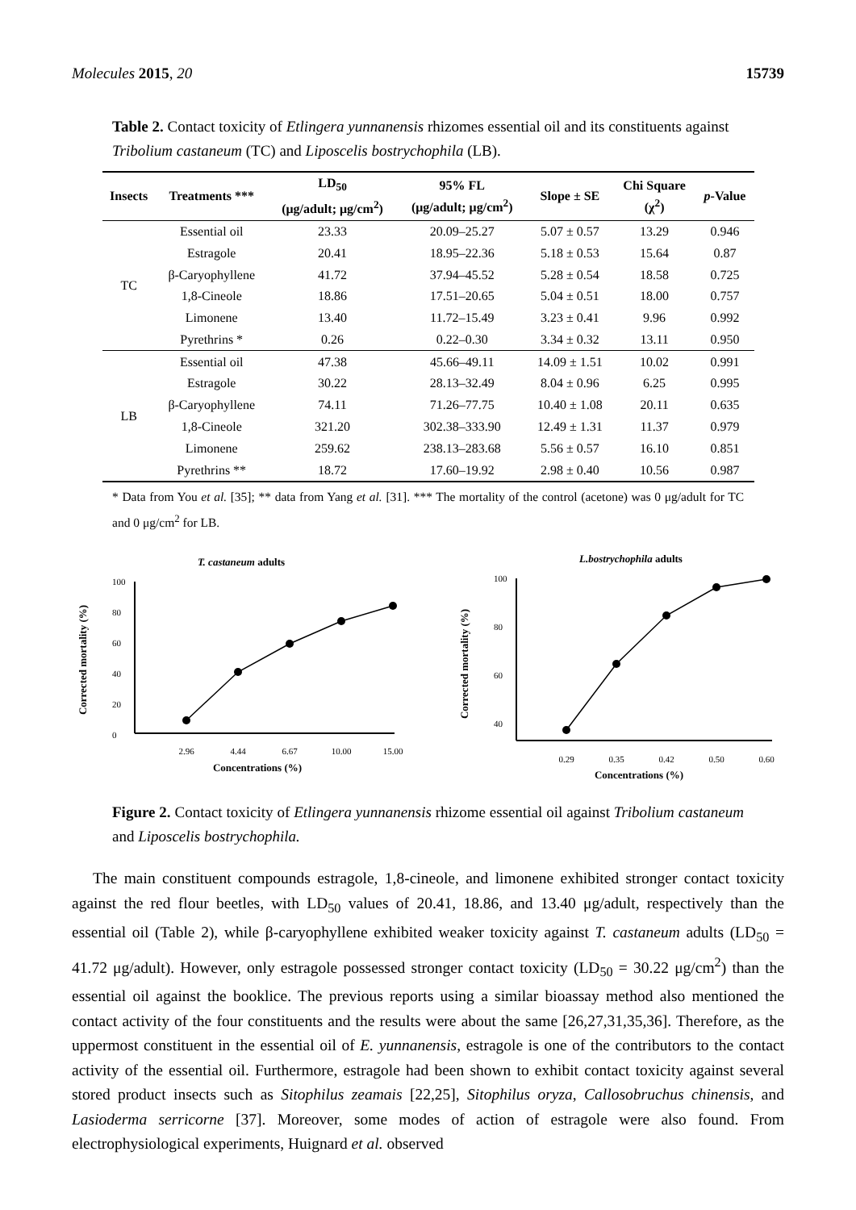Molecules 2015, 20 15739
Table 2. Contact toxicity of Etlingera yunnanensis rhizomes essential oil and its constituents against Tribolium castaneum (TC) and Liposcelis bostrychophila (LB).
| Insects | Treatments *** | LD<sub>50</sub> (μg/adult; μg/cm<sup>2</sup>) | 95% FL (μg/adult; μg/cm<sup>2</sup>) | Slope ± SE | Chi Square (χ<sup>2</sup>) | p -Value |
| --- | --- | --- | --- | --- | --- | --- |
| TC | Essential oil | 23.33 | 20.09–25.27 | 5.07 ± 0.57 | 13.29 | 0.946 |
| | Estragole | 20.41 | 18.95–22.36 | 5.18 ± 0.53 | 15.64 | 0.87 |
| | β-Caryophyllene | 41.72 | 37.94–45.52 | 5.28 ± 0.54 | 18.58 | 0.725 |
| | 1,8-Cineole | 18.86 | 17.51–20.65 | 5.04 ± 0.51 | 18.00 | 0.757 |
| | Limonene | 13.40 | 11.72–15.49 | 3.23 ± 0.41 | 9.96 | 0.992 |
| | Pyrethrins * | 0.26 | 0.22–0.30 | 3.34 ± 0.32 | 13.11 | 0.950 |
| LB | Essential oil | 47.38 | 45.66–49.11 | 14.09 ± 1.51 | 10.02 | 0.991 |
| | Estragole | 30.22 | 28.13–32.49 | 8.04 ± 0.96 | 6.25 | 0.995 |
| | β-Caryophyllene | 74.11 | 71.26–77.75 | 10.40 ± 1.08 | 20.11 | 0.635 |
| | 1,8-Cineole | 321.20 | 302.38–333.90 | 12.49 ± 1.31 | 11.37 | 0.979 |
| | Limonene | 259.62 | 238.13–283.68 | 5.56 ± 0.57 | 16.10 | 0.851 |
| | Pyrethrins ** | 18.72 | 17.60–19.92 | 2.98 ± 0.40 | 10.56 | 0.987 |
* Data from You et al. [35]; ** data from Yang et al. [31]. *** The mortality of the control (acetone) was 0 μg/adult for TC and 0 μg/cm<sup>2</sup> for LB.
T. castaneum adults
100
80
60
40
20
0
Corrected mortality (%)
2.96
4.44
6.67
10.00
15.00
Concentrations (%)
L.bostrychophila adults
100
80
60
40
.
Corrected mortality (%)
0.29
0.35
0.42
0.50
0.60
Concentrations (%)
Figure 2. Contact toxicity of Etlingera yunnanensis rhizome essential oil against Tribolium castaneum and Liposcelis bostrychophila.
The main constituent compounds estragole, 1,8-cineole, and limonene exhibited stronger contact toxicity against the red flour beetles, with LD<sub>50</sub> values of 20.41, 18.86, and 13.40 μg/adult, respectively than the essential oil (Table 2), while β-caryophyllene exhibited weaker toxicity against T. castaneum adults (LD<sub>50</sub> = 41.72 μg/adult). However, only estragole possessed stronger contact toxicity (LD<sub>50</sub> = 30.22 μg/cm<sup>2</sup>) than the essential oil against the booklice. The previous reports using a similar bioassay method also mentioned the contact activity of the four constituents and the results were about the same [26,27,31,35,36]. Therefore, as the uppermost constituent in the essential oil of E. yunnanensis, estragole is one of the contributors to the contact activity of the essential oil. Furthermore, estragole had been shown to exhibit contact toxicity against several stored product insects such as Sitophilus zeamais [22,25], Sitophilus oryza, Callosobruchus chinensis, and Lasioderma serricorne [37]. Moreover, some modes of action of estragole were also found. From electrophysiological experiments, Huignard et al. observed